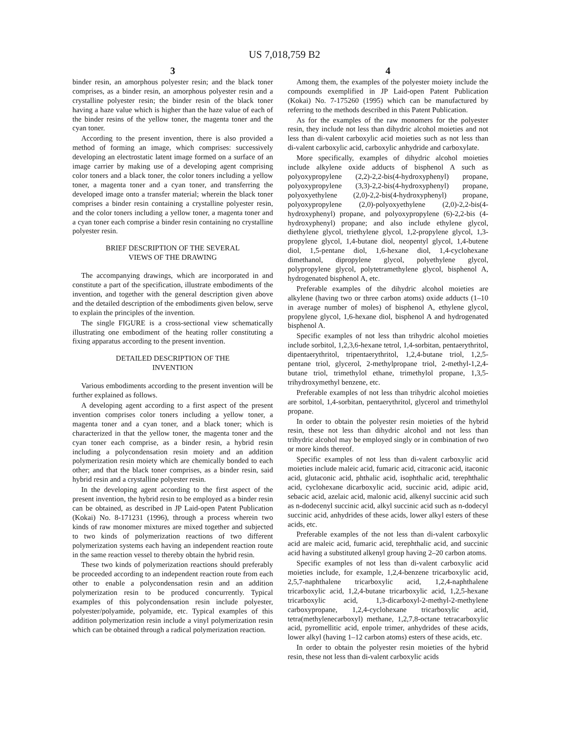US 7,018,759 B2
3
binder resin, an amorphous polyester resin; and the black toner comprises, as a binder resin, an amorphous polyester resin and a crystalline polyester resin; the binder resin of the black toner having a haze value which is higher than the haze value of each of the binder resins of the yellow toner, the magenta toner and the cyan toner.
According to the present invention, there is also provided a method of forming an image, which comprises: successively developing an electrostatic latent image formed on a surface of an image carrier by making use of a developing agent comprising color toners and a black toner, the color toners including a yellow toner, a magenta toner and a cyan toner, and transferring the developed image onto a transfer material; wherein the black toner comprises a binder resin containing a crystalline polyester resin, and the color toners including a yellow toner, a magenta toner and a cyan toner each comprise a binder resin containing no crystalline polyester resin.
BRIEF DESCRIPTION OF THE SEVERAL
VIEWS OF THE DRAWING
The accompanying drawings, which are incorporated in and constitute a part of the specification, illustrate embodiments of the invention, and together with the general description given above and the detailed description of the embodiments given below, serve to explain the principles of the invention.
The single FIGURE is a cross-sectional view schematically illustrating one embodiment of the heating roller constituting a fixing apparatus according to the present invention.
DETAILED DESCRIPTION OF THE
INVENTION
Various embodiments according to the present invention will be further explained as follows.
A developing agent according to a first aspect of the present invention comprises color toners including a yellow toner, a magenta toner and a cyan toner, and a black toner; which is characterized in that the yellow toner, the magenta toner and the cyan toner each comprise, as a binder resin, a hybrid resin including a polycondensation resin moiety and an addition polymerization resin moiety which are chemically bonded to each other; and that the black toner comprises, as a binder resin, said hybrid resin and a crystalline polyester resin.
In the developing agent according to the first aspect of the present invention, the hybrid resin to be employed as a binder resin can be obtained, as described in JP Laid-open Patent Publication (Kokai) No. 8-171231 (1996), through a process wherein two kinds of raw monomer mixtures are mixed together and subjected to two kinds of polymerization reactions of two different polymerization systems each having an independent reaction route in the same reaction vessel to thereby obtain the hybrid resin.
These two kinds of polymerization reactions should preferably be proceeded according to an independent reaction route from each other to enable a polycondensation resin and an addition polymerization resin to be produced concurrently. Typical examples of this polycondensation resin include polyester, polyester/polyamide, polyamide, etc. Typical examples of this addition polymerization resin include a vinyl polymerization resin which can be obtained through a radical polymerization reaction.
4
Among them, the examples of the polyester moiety include the compounds exemplified in JP Laid-open Patent Publication (Kokai) No. 7-175260 (1995) which can be manufactured by referring to the methods described in this Patent Publication.
As for the examples of the raw monomers for the polyester resin, they include not less than dihydric alcohol moieties and not less than di-valent carboxylic acid moieties such as not less than di-valent carboxylic acid, carboxylic anhydride and carboxylate.
More specifically, examples of dihydric alcohol moieties include alkylene oxide adducts of bisphenol A such as polyoxypropylene (2,2)-2,2-bis(4-hydroxyphenyl) propane, polyoxypropylene (3,3)-2,2-bis(4-hydroxyphenyl) propane, polyoxyethylene (2,0)-2,2-bis(4-hydroxyphenyl) propane, polyoxypropylene (2,0)-polyoxyethylene (2,0)-2,2-bis(4-hydroxyphenyl) propane, and polyoxypropylene (6)-2,2-bis (4-hydroxyphenyl) propane; and also include ethylene glycol, diethylene glycol, triethylene glycol, 1,2-propylene glycol, 1,3-propylene glycol, 1,4-butane diol, neopentyl glycol, 1,4-butene diol, 1,5-pentane diol, 1,6-hexane diol, 1,4-cyclohexane dimethanol, dipropylene glycol, polyethylene glycol, polypropylene glycol, polytetramethylene glycol, bisphenol A, hydrogenated bisphenol A, etc.
Preferable examples of the dihydric alcohol moieties are alkylene (having two or three carbon atoms) oxide adducts (1–10 in average number of moles) of bisphenol A, ethylene glycol, propylene glycol, 1,6-hexane diol, bisphenol A and hydrogenated bisphenol A.
Specific examples of not less than trihydric alcohol moieties include sorbitol, 1,2,3,6-hexane tetrol, 1,4-sorbitan, pentaerythritol, dipentaerythritol, tripentaerythritol, 1,2,4-butane triol, 1,2,5-pentane triol, glycerol, 2-methylpropane triol, 2-methyl-1,2,4-butane triol, trimethylol ethane, trimethylol propane, 1,3,5-trihydroxymethyl benzene, etc.
Preferable examples of not less than trihydric alcohol moieties are sorbitol, 1,4-sorbitan, pentaerythritol, glycerol and trimethylol propane.
In order to obtain the polyester resin moieties of the hybrid resin, these not less than dihydric alcohol and not less than trihydric alcohol may be employed singly or in combination of two or more kinds thereof.
Specific examples of not less than di-valent carboxylic acid moieties include maleic acid, fumaric acid, citraconic acid, itaconic acid, glutaconic acid, phthalic acid, isophthalic acid, terephthalic acid, cyclohexane dicarboxylic acid, succinic acid, adipic acid, sebacic acid, azelaic acid, malonic acid, alkenyl succinic acid such as n-dodecenyl succinic acid, alkyl succinic acid such as n-dodecyl succinic acid, anhydrides of these acids, lower alkyl esters of these acids, etc.
Preferable examples of the not less than di-valent carboxylic acid are maleic acid, fumaric acid, terephthalic acid, and succinic acid having a substituted alkenyl group having 2–20 carbon atoms.
Specific examples of not less than di-valent carboxylic acid moieties include, for example, 1,2,4-benzene tricarboxylic acid, 2,5,7-naphthalene tricarboxylic acid, 1,2,4-naphthalene tricarboxylic acid, 1,2,4-butane tricarboxylic acid, 1,2,5-hexane tricarboxylic acid, 1,3-dicarboxyl-2-methyl-2-methylene carboxypropane, 1,2,4-cyclohexane tricarboxylic acid, tetra(methylenecarboxyl) methane, 1,2,7,8-octane tetracarboxylic acid, pyromellitic acid, enpole trimer, anhydrides of these acids, lower alkyl (having 1–12 carbon atoms) esters of these acids, etc.
In order to obtain the polyester resin moieties of the hybrid resin, these not less than di-valent carboxylic acids